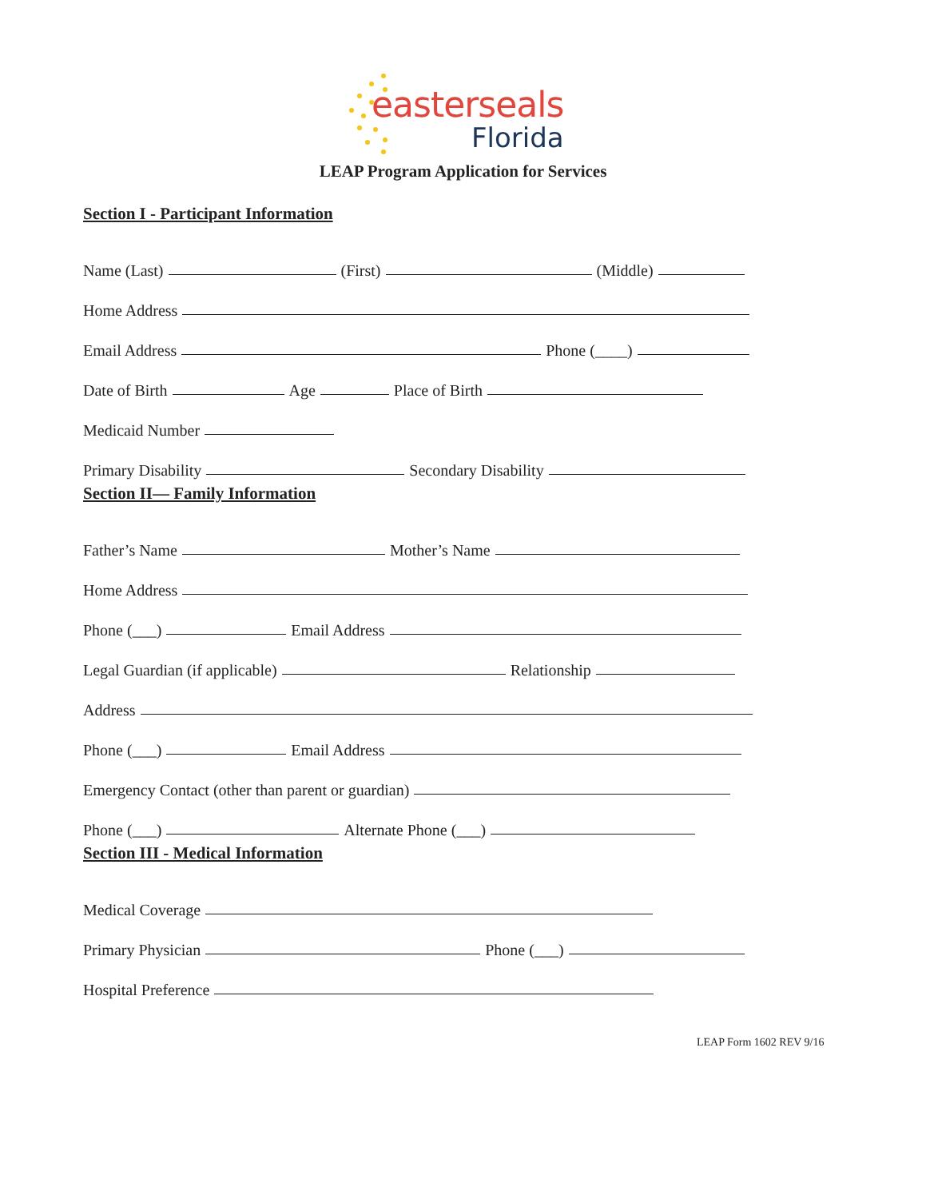easterseals
Florida
LEAP Program Application for Services
Section I - Participant Information
Name (Last) (First) (Middle)
Home Address
Email Address Phone (____)
Date of Birth Age Place of Birth
Medicaid Number
Primary Disability Secondary Disability
Section II— Family Information
Father’s Name Mother’s Name
Home Address
Phone (___) Email Address
Legal Guardian (if applicable) Relationship
Address
Phone (___) Email Address
Emergency Contact (other than parent or guardian)
Phone (___) Alternate Phone (___)
Section III - Medical Information
Medical Coverage
Primary Physician Phone (___)
Hospital Preference
LEAP Form 1602 REV 9/16